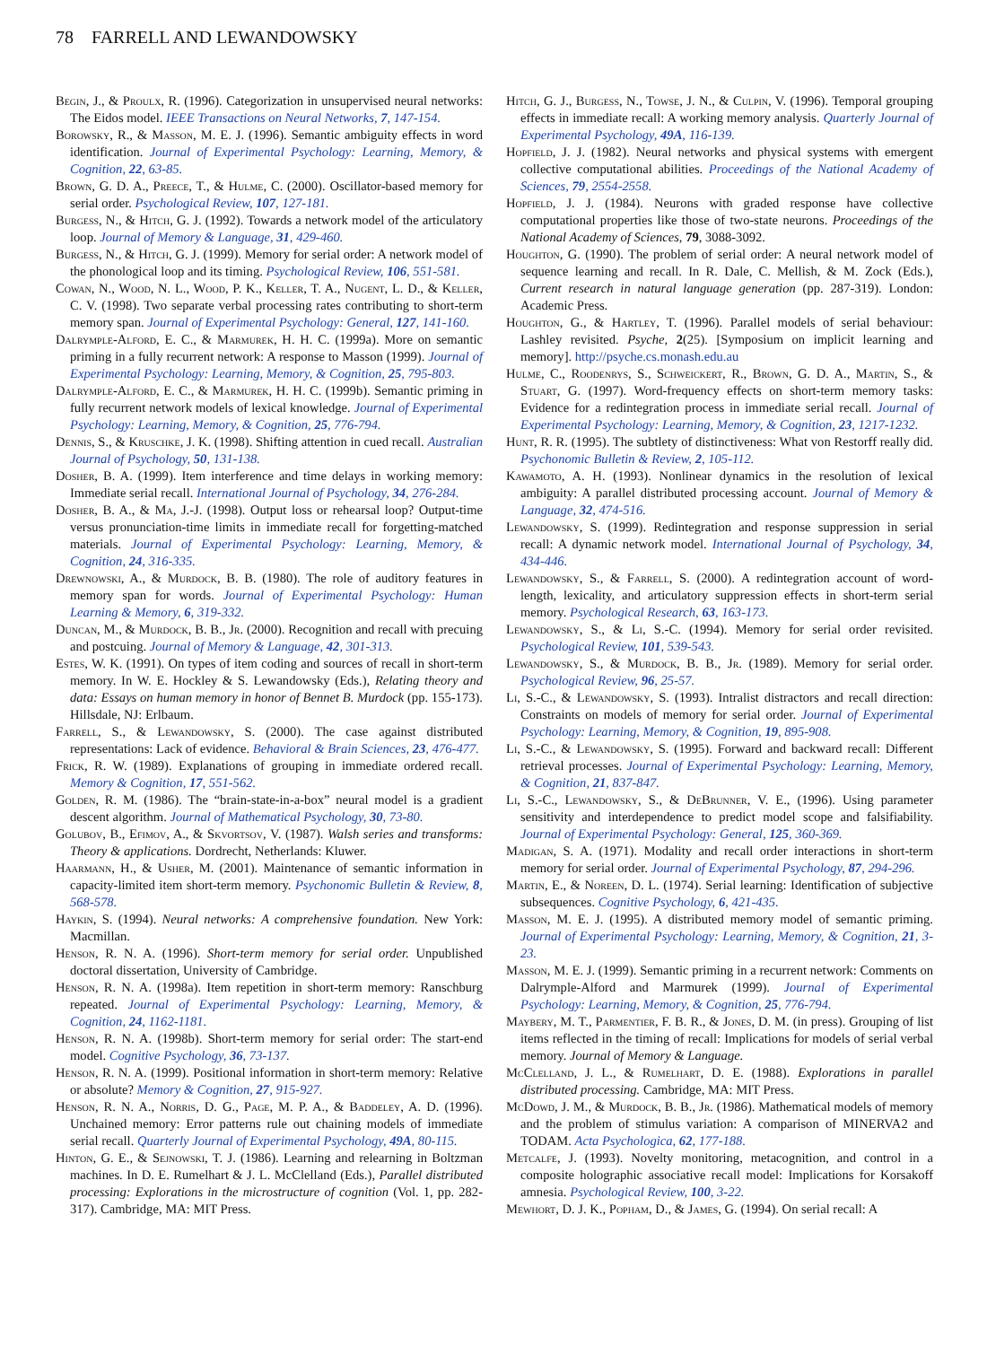78 FARRELL AND LEWANDOWSKY
Begin, J., & Proulx, R. (1996). Categorization in unsupervised neural networks: The Eidos model. IEEE Transactions on Neural Networks, 7, 147-154.
Borowsky, R., & Masson, M. E. J. (1996). Semantic ambiguity effects in word identification. Journal of Experimental Psychology: Learning, Memory, & Cognition, 22, 63-85.
Brown, G. D. A., Preece, T., & Hulme, C. (2000). Oscillator-based memory for serial order. Psychological Review, 107, 127-181.
Burgess, N., & Hitch, G. J. (1992). Towards a network model of the articulatory loop. Journal of Memory & Language, 31, 429-460.
Burgess, N., & Hitch, G. J. (1999). Memory for serial order: A network model of the phonological loop and its timing. Psychological Review, 106, 551-581.
Cowan, N., Wood, N. L., Wood, P. K., Keller, T. A., Nugent, L. D., & Keller, C. V. (1998). Two separate verbal processing rates contributing to short-term memory span. Journal of Experimental Psychology: General, 127, 141-160.
Dalrymple-Alford, E. C., & Marmurek, H. H. C. (1999a). More on semantic priming in a fully recurrent network: A response to Masson (1999). Journal of Experimental Psychology: Learning, Memory, & Cognition, 25, 795-803.
Dalrymple-Alford, E. C., & Marmurek, H. H. C. (1999b). Semantic priming in fully recurrent network models of lexical knowledge. Journal of Experimental Psychology: Learning, Memory, & Cognition, 25, 776-794.
Dennis, S., & Kruschke, J. K. (1998). Shifting attention in cued recall. Australian Journal of Psychology, 50, 131-138.
Dosher, B. A. (1999). Item interference and time delays in working memory: Immediate serial recall. International Journal of Psychology, 34, 276-284.
Dosher, B. A., & Ma, J.-J. (1998). Output loss or rehearsal loop? Output-time versus pronunciation-time limits in immediate recall for forgetting-matched materials. Journal of Experimental Psychology: Learning, Memory, & Cognition, 24, 316-335.
Drewnowski, A., & Murdock, B. B. (1980). The role of auditory features in memory span for words. Journal of Experimental Psychology: Human Learning & Memory, 6, 319-332.
Duncan, M., & Murdock, B. B., Jr. (2000). Recognition and recall with precuing and postcuing. Journal of Memory & Language, 42, 301-313.
Estes, W. K. (1991). On types of item coding and sources of recall in short-term memory. In W. E. Hockley & S. Lewandowsky (Eds.), Relating theory and data: Essays on human memory in honor of Bennet B. Murdock (pp. 155-173). Hillsdale, NJ: Erlbaum.
Farrell, S., & Lewandowsky, S. (2000). The case against distributed representations: Lack of evidence. Behavioral & Brain Sciences, 23, 476-477.
Frick, R. W. (1989). Explanations of grouping in immediate ordered recall. Memory & Cognition, 17, 551-562.
Golden, R. M. (1986). The “brain-state-in-a-box” neural model is a gradient descent algorithm. Journal of Mathematical Psychology, 30, 73-80.
Golubov, B., Efimov, A., & Skvortsov, V. (1987). Walsh series and transforms: Theory & applications. Dordrecht, Netherlands: Kluwer.
Haarmann, H., & Usher, M. (2001). Maintenance of semantic information in capacity-limited item short-term memory. Psychonomic Bulletin & Review, 8, 568-578.
Haykin, S. (1994). Neural networks: A comprehensive foundation. New York: Macmillan.
Henson, R. N. A. (1996). Short-term memory for serial order. Unpublished doctoral dissertation, University of Cambridge.
Henson, R. N. A. (1998a). Item repetition in short-term memory: Ranschburg repeated. Journal of Experimental Psychology: Learning, Memory, & Cognition, 24, 1162-1181.
Henson, R. N. A. (1998b). Short-term memory for serial order: The start-end model. Cognitive Psychology, 36, 73-137.
Henson, R. N. A. (1999). Positional information in short-term memory: Relative or absolute? Memory & Cognition, 27, 915-927.
Henson, R. N. A., Norris, D. G., Page, M. P. A., & Baddeley, A. D. (1996). Unchained memory: Error patterns rule out chaining models of immediate serial recall. Quarterly Journal of Experimental Psychology, 49A, 80-115.
Hinton, G. E., & Sejnowski, T. J. (1986). Learning and relearning in Boltzman machines. In D. E. Rumelhart & J. L. McClelland (Eds.), Parallel distributed processing: Explorations in the microstructure of cognition (Vol. 1, pp. 282-317). Cambridge, MA: MIT Press.
Hitch, G. J., Burgess, N., Towse, J. N., & Culpin, V. (1996). Temporal grouping effects in immediate recall: A working memory analysis. Quarterly Journal of Experimental Psychology, 49A, 116-139.
Hopfield, J. J. (1982). Neural networks and physical systems with emergent collective computational abilities. Proceedings of the National Academy of Sciences, 79, 2554-2558.
Hopfield, J. J. (1984). Neurons with graded response have collective computational properties like those of two-state neurons. Proceedings of the National Academy of Sciences, 79, 3088-3092.
Houghton, G. (1990). The problem of serial order: A neural network model of sequence learning and recall. In R. Dale, C. Mellish, & M. Zock (Eds.), Current research in natural language generation (pp. 287-319). London: Academic Press.
Houghton, G., & Hartley, T. (1996). Parallel models of serial behaviour: Lashley revisited. Psyche, 2(25). [Symposium on implicit learning and memory]. http://psyche.cs.monash.edu.au
Hulme, C., Roodenrys, S., Schweickert, R., Brown, G. D. A., Martin, S., & Stuart, G. (1997). Word-frequency effects on short-term memory tasks: Evidence for a redintegration process in immediate serial recall. Journal of Experimental Psychology: Learning, Memory, & Cognition, 23, 1217-1232.
Hunt, R. R. (1995). The subtlety of distinctiveness: What von Restorff really did. Psychonomic Bulletin & Review, 2, 105-112.
Kawamoto, A. H. (1993). Nonlinear dynamics in the resolution of lexical ambiguity: A parallel distributed processing account. Journal of Memory & Language, 32, 474-516.
Lewandowsky, S. (1999). Redintegration and response suppression in serial recall: A dynamic network model. International Journal of Psychology, 34, 434-446.
Lewandowsky, S., & Farrell, S. (2000). A redintegration account of word-length, lexicality, and articulatory suppression effects in short-term serial memory. Psychological Research, 63, 163-173.
Lewandowsky, S., & Li, S.-C. (1994). Memory for serial order revisited. Psychological Review, 101, 539-543.
Lewandowsky, S., & Murdock, B. B., Jr. (1989). Memory for serial order. Psychological Review, 96, 25-57.
Li, S.-C., & Lewandowsky, S. (1993). Intralist distractors and recall direction: Constraints on models of memory for serial order. Journal of Experimental Psychology: Learning, Memory, & Cognition, 19, 895-908.
Li, S.-C., & Lewandowsky, S. (1995). Forward and backward recall: Different retrieval processes. Journal of Experimental Psychology: Learning, Memory, & Cognition, 21, 837-847.
Li, S.-C., Lewandowsky, S., & De Brunner, V. E., (1996). Using parameter sensitivity and interdependence to predict model scope and falsifiability. Journal of Experimental Psychology: General, 125, 360-369.
Madigan, S. A. (1971). Modality and recall order interactions in short-term memory for serial order. Journal of Experimental Psychology, 87, 294-296.
Martin, E., & Noreen, D. L. (1974). Serial learning: Identification of subjective subsequences. Cognitive Psychology, 6, 421-435.
Masson, M. E. J. (1995). A distributed memory model of semantic priming. Journal of Experimental Psychology: Learning, Memory, & Cognition, 21, 3-23.
Masson, M. E. J. (1999). Semantic priming in a recurrent network: Comments on Dalrymple-Alford and Marmurek (1999). Journal of Experimental Psychology: Learning, Memory, & Cognition, 25, 776-794.
Maybery, M. T., Parmentier, F. B. R., & Jones, D. M. (in press). Grouping of list items reflected in the timing of recall: Implications for models of serial verbal memory. Journal of Memory & Language.
Mc Clelland, J. L., & Rumelhart, D. E. (1988). Explorations in parallel distributed processing. Cambridge, MA: MIT Press.
Mc Dowd, J. M., & Murdock, B. B., Jr. (1986). Mathematical models of memory and the problem of stimulus variation: A comparison of MINERVA2 and TODAM. Acta Psychologica, 62, 177-188.
Metcalfe, J. (1993). Novelty monitoring, metacognition, and control in a composite holographic associative recall model: Implications for Korsakoff amnesia. Psychological Review, 100, 3-22.
Mewhort, D. J. K., Popham, D., & James, G. (1994). On serial recall: A